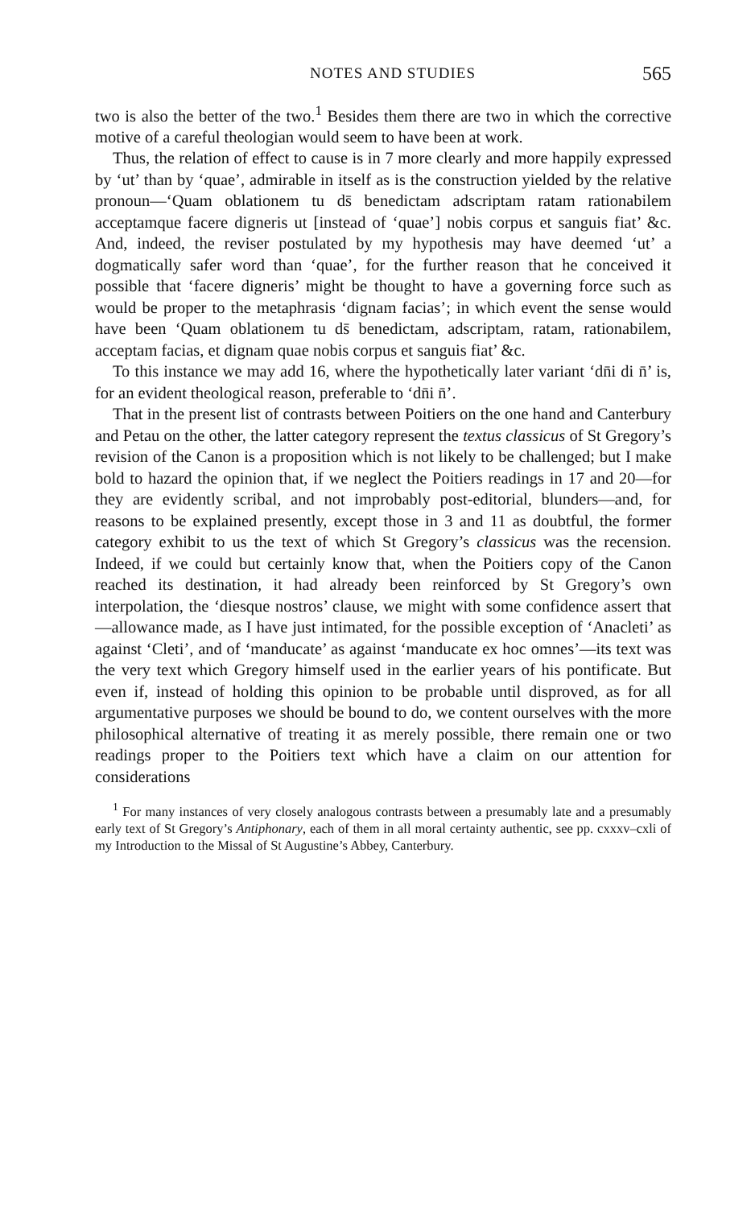NOTES AND STUDIES 565
two is also the better of the two.<sup>1</sup> Besides them there are two in which the corrective motive of a careful theologian would seem to have been at work.
Thus, the relation of effect to cause is in 7 more clearly and more happily expressed by ‘ut’ than by ‘quae’, admirable in itself as is the construction yielded by the relative pronoun—‘Quam oblationem tu ds̄ benedictam adscriptam ratam rationabilem acceptamque facere digneris ut [instead of ‘quae’] nobis corpus et sanguis fiat’ &c. And, indeed, the reviser postulated by my hypothesis may have deemed ‘ut’ a dogmatically safer word than ‘quae’, for the further reason that he conceived it possible that ‘facere digneris’ might be thought to have a governing force such as would be proper to the metaphrasis ‘dignam facias’; in which event the sense would have been ‘Quam oblationem tu ds̄ benedictam, adscriptam, ratam, rationabilem, acceptam facias, et dignam quae nobis corpus et sanguis fiat’ &c.
To this instance we may add 16, where the hypothetically later variant ‘dn̄i di n̄’ is, for an evident theological reason, preferable to ‘dn̄i n̄’.
That in the present list of contrasts between Poitiers on the one hand and Canterbury and Petau on the other, the latter category represent the textus classicus of St Gregory’s revision of the Canon is a proposition which is not likely to be challenged; but I make bold to hazard the opinion that, if we neglect the Poitiers readings in 17 and 20—for they are evidently scribal, and not improbably post-editorial, blunders—and, for reasons to be explained presently, except those in 3 and 11 as doubtful, the former category exhibit to us the text of which St Gregory’s classicus was the recension. Indeed, if we could but certainly know that, when the Poitiers copy of the Canon reached its destination, it had already been reinforced by St Gregory’s own interpolation, the ‘diesque nostros’ clause, we might with some confidence assert that—allowance made, as I have just intimated, for the possible exception of ‘Anacleti’ as against ‘Cleti’, and of ‘manducate’ as against ‘manducate ex hoc omnes’—its text was the very text which Gregory himself used in the earlier years of his pontificate. But even if, instead of holding this opinion to be probable until disproved, as for all argumentative purposes we should be bound to do, we content ourselves with the more philosophical alternative of treating it as merely possible, there remain one or two readings proper to the Poitiers text which have a claim on our attention for considerations
<sup>1</sup> For many instances of very closely analogous contrasts between a presumably late and a presumably early text of St Gregory’s Antiphonary, each of them in all moral certainty authentic, see pp. cxxxv–cxli of my Introduction to the Missal of St Augustine’s Abbey, Canterbury.